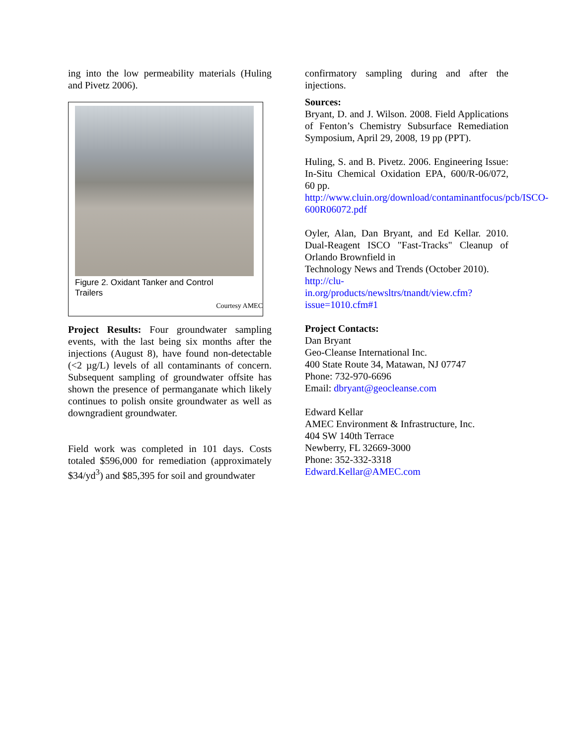ing into the low permeability materials (Huling and Pivetz 2006).
Figure 2. Oxidant Tanker and Control
Trailers
Courtesy AMEC
Project Results: Four groundwater sampling events, with the last being six months after the injections (August 8), have found non-detectable (<2 µg/L) levels of all contaminants of concern. Subsequent sampling of groundwater offsite has shown the presence of permanganate which likely continues to polish onsite groundwater as well as downgradient groundwater.
Field work was completed in 101 days. Costs totaled $596,000 for remediation (approximately $34/yd<sup>3</sup>) and $85,395 for soil and groundwater
confirmatory sampling during and after the injections.
Sources:
Bryant, D. and J. Wilson. 2008. Field Applications of Fenton’s Chemistry Subsurface Remediation Symposium, April 29, 2008, 19 pp (PPT).
Huling, S. and B. Pivetz. 2006. Engineering Issue: In-Situ Chemical Oxidation EPA, 600/R-06/072, 60 pp.
http://www.cluin.org/download/contaminantfocus/pcb/ISCO-600R06072.pdf
Oyler, Alan, Dan Bryant, and Ed Kellar. 2010. Dual-Reagent ISCO "Fast-Tracks" Cleanup of Orlando Brownfield in
Technology News and Trends (October 2010).
http://clu-in.org/products/newsltrs/tnandt/view.cfm?issue=1010.cfm#1
Project Contacts:
Dan Bryant
Geo-Cleanse International Inc.
400 State Route 34, Matawan, NJ 07747
Phone: 732-970-6696
Email: dbryant@geocleanse.com
Edward Kellar
AMEC Environment & Infrastructure, Inc.
404 SW 140th Terrace
Newberry, FL 32669-3000
Phone: 352-332-3318
Edward.Kellar@AMEC.com